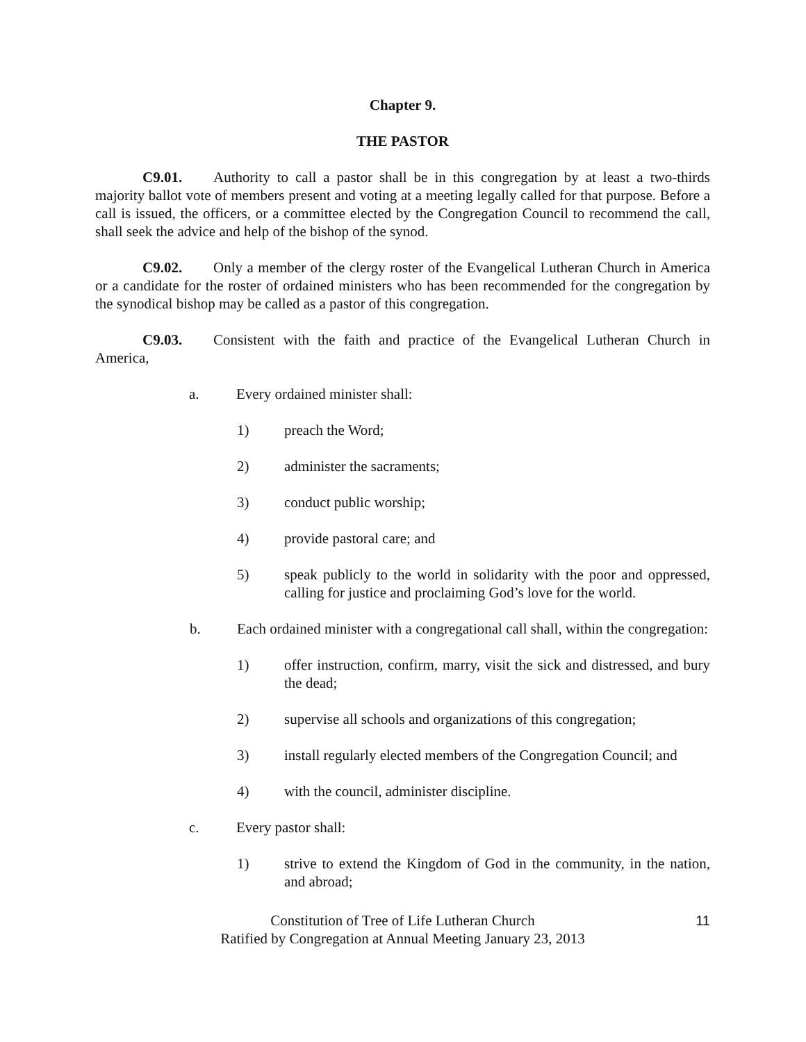Chapter 9.
THE PASTOR
C9.01. Authority to call a pastor shall be in this congregation by at least a two-thirds majority ballot vote of members present and voting at a meeting legally called for that purpose. Before a call is issued, the officers, or a committee elected by the Congregation Council to recommend the call, shall seek the advice and help of the bishop of the synod.
C9.02. Only a member of the clergy roster of the Evangelical Lutheran Church in America or a candidate for the roster of ordained ministers who has been recommended for the congregation by the synodical bishop may be called as a pastor of this congregation.
C9.03. Consistent with the faith and practice of the Evangelical Lutheran Church in America,
a. Every ordained minister shall:
1) preach the Word;
2) administer the sacraments;
3) conduct public worship;
4) provide pastoral care; and
5) speak publicly to the world in solidarity with the poor and oppressed, calling for justice and proclaiming God’s love for the world.
b. Each ordained minister with a congregational call shall, within the congregation:
1) offer instruction, confirm, marry, visit the sick and distressed, and bury the dead;
2) supervise all schools and organizations of this congregation;
3) install regularly elected members of the Congregation Council; and
4) with the council, administer discipline.
c. Every pastor shall:
1) strive to extend the Kingdom of God in the community, in the nation, and abroad;
Constitution of Tree of Life Lutheran Church
Ratified by Congregation at Annual Meeting January 23, 2013
11